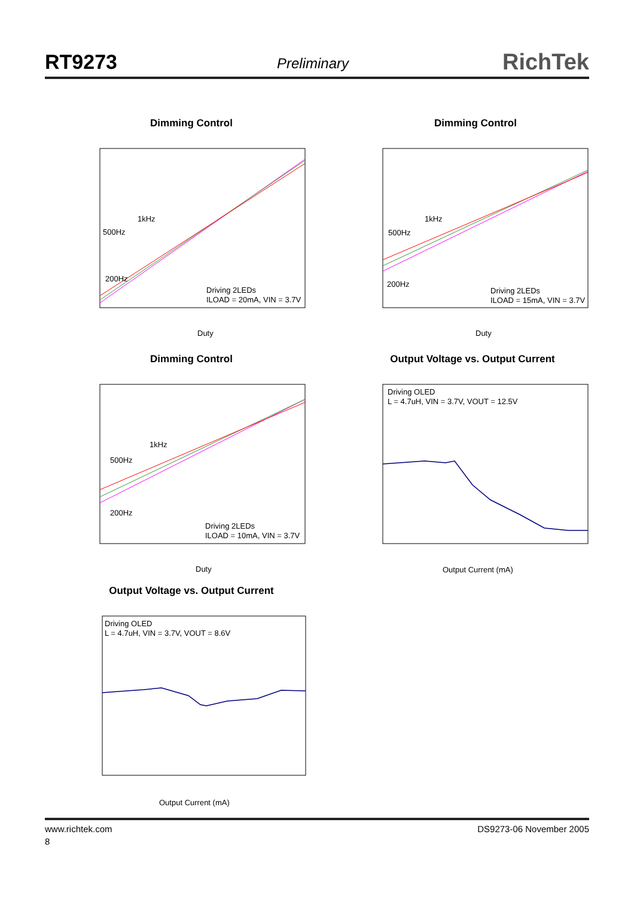RT9273 Preliminary RichTek
Dimming Control
1kHz
500Hz
200Hz
Driving 2LEDs
ILOAD = 20mA, VIN = 3.7V
Duty
Dimming Control
1kHz
500Hz
200Hz
Driving 2LEDs
ILOAD = 15mA, VIN = 3.7V
Duty
Dimming Control
1kHz
500Hz
200Hz
Driving 2LEDs
ILOAD = 10mA, VIN = 3.7V
Duty
Output Voltage vs. Output Current
Driving OLED
L = 4.7uH, VIN = 3.7V, VOUT = 12.5V
Output Current (mA)
Output Voltage vs. Output Current
Driving OLED
L = 4.7uH, VIN = 3.7V, VOUT = 8.6V
Output Current (mA)
www.richtek.com DS9273-06 November 2005
8